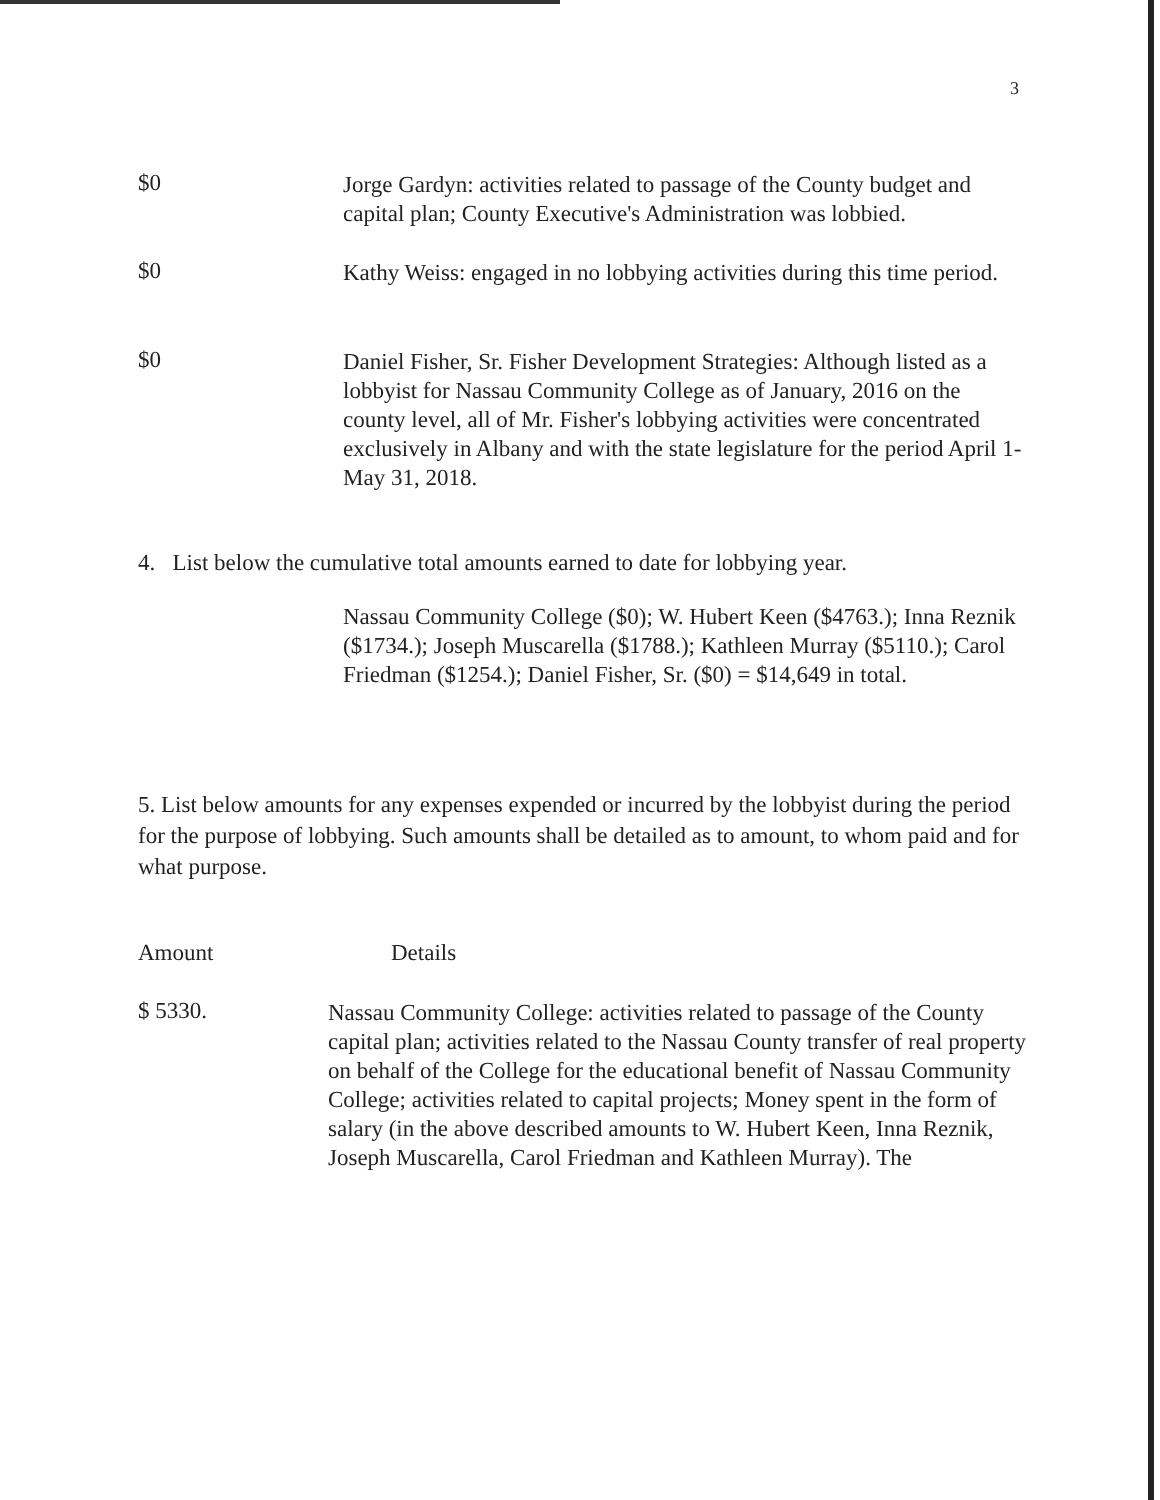3
$0
Jorge Gardyn: activities related to passage of the County budget and capital plan; County Executive's Administration was lobbied.
$0
Kathy Weiss: engaged in no lobbying activities during this time period.
$0
Daniel Fisher, Sr. Fisher Development Strategies: Although listed as a lobbyist for Nassau Community College as of January, 2016 on the county level, all of Mr. Fisher's lobbying activities were concentrated exclusively in Albany and with the state legislature for the period April 1-May 31, 2018.
4. List below the cumulative total amounts earned to date for lobbying year.
Nassau Community College ($0); W. Hubert Keen ($4763.); Inna Reznik ($1734.); Joseph Muscarella ($1788.); Kathleen Murray ($5110.); Carol Friedman ($1254.); Daniel Fisher, Sr. ($0) = $14,649 in total.
5. List below amounts for any expenses expended or incurred by the lobbyist during the period for the purpose of lobbying. Such amounts shall be detailed as to amount, to whom paid and for what purpose.
Amount Details
$ 5330.
Nassau Community College: activities related to passage of the County capital plan; activities related to the Nassau County transfer of real property on behalf of the College for the educational benefit of Nassau Community College; activities related to capital projects; Money spent in the form of salary (in the above described amounts to W. Hubert Keen, Inna Reznik, Joseph Muscarella, Carol Friedman and Kathleen Murray). The